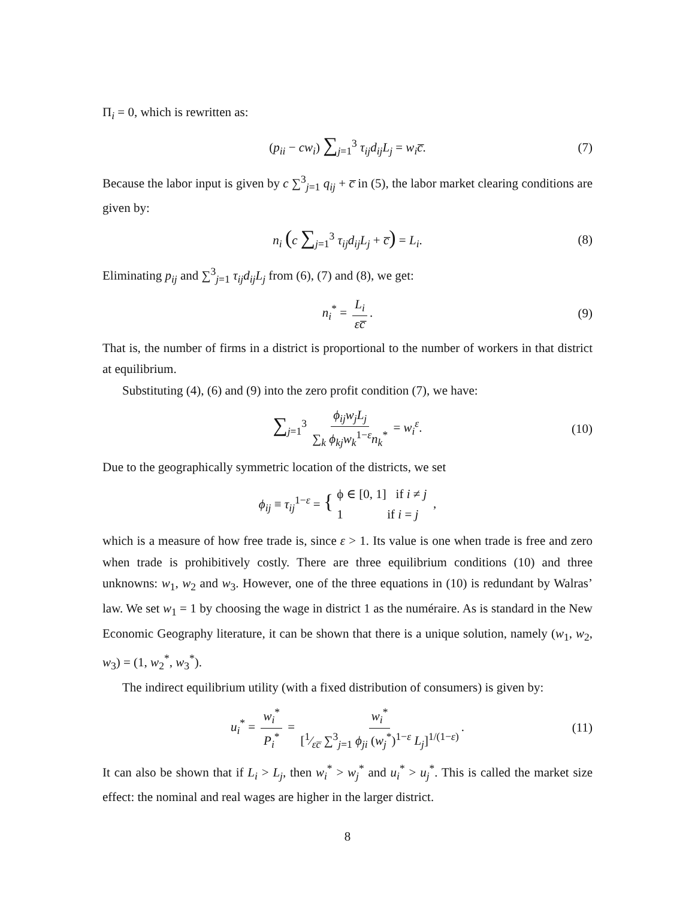Π<sub>i</sub> = 0, which is rewritten as:
(p<sub>ii</sub> − cw<sub>i</sub>) ∑<sub>j=1</sub><sup>3</sup> τ<sub>ij</sub>d<sub>ij</sub>L<sub>j</sub> = w<sub>i</sub>c̅. (7)
Because the labor input is given by c ∑<sup>3</sup><sub>j=1</sub> q<sub>ij</sub> + c̅ in (5), the labor market clearing conditions are given by:
n<sub>i</sub> (c ∑<sub>j=1</sub><sup>3</sup> τ<sub>ij</sub>d<sub>ij</sub>L<sub>j</sub> + c̅) = L<sub>i</sub>. (8)
Eliminating p<sub>ij</sub> and ∑<sup>3</sup><sub>j=1</sub> τ<sub>ij</sub>d<sub>ij</sub>L<sub>j</sub> from (6), (7) and (8), we get:
n<sub>i</sub><sup>*</sup> = L<sub>i</sub> εc̅. (9)
That is, the number of firms in a district is proportional to the number of workers in that district at equilibrium.
Substituting (4), (6) and (9) into the zero profit condition (7), we have:
∑<sub>j=1</sub><sup>3</sup> ϕ<sub>ij</sub>w<sub>j</sub>L<sub>j</sub> ∑<sub>k</sub> ϕ<sub>kj</sub>w<sub>k</sub><sup>1−ε</sup>n<sub>k</sub><sup>*</sup> = w<sub>i</sub><sup>ε</sup>. (10)
Due to the geographically symmetric location of the districts, we set
ϕ<sub>ij</sub> ≡ τ<sub>ij</sub><sup>1−ε</sup> = { ϕ ∈ [0, 1] if i ≠ j
1 if i = j ,
which is a measure of how free trade is, since ε > 1. Its value is one when trade is free and zero when trade is prohibitively costly. There are three equilibrium conditions (10) and three unknowns: w<sub>1</sub>, w<sub>2</sub> and w<sub>3</sub>. However, one of the three equations in (10) is redundant by Walras’ law. We set w<sub>1</sub> = 1 by choosing the wage in district 1 as the numéraire. As is standard in the New Economic Geography literature, it can be shown that there is a unique solution, namely (w<sub>1</sub>, w<sub>2</sub>, w<sub>3</sub>) = (1, w<sub>2</sub><sup>*</sup>, w<sub>3</sub><sup>*</sup>).
The indirect equilibrium utility (with a fixed distribution of consumers) is given by:
u<sub>i</sub><sup>*</sup> = w<sub>i</sub><sup>*</sup> P<sub>i</sub><sup>*</sup> = w<sub>i</sub><sup>*</sup> [1⁄εc̅ ∑<sup>3</sup><sub>j=1</sub> ϕ<sub>ji</sub> (w<sub>j</sub><sup>*</sup>)<sup>1−ε</sup> L<sub>j</sub>]<sup>1/(1−ε)</sup>. (11)
It can also be shown that if L<sub>i</sub> > L<sub>j</sub>, then w<sub>i</sub><sup>*</sup> > w<sub>j</sub><sup>*</sup> and u<sub>i</sub><sup>*</sup> > u<sub>j</sub><sup>*</sup>. This is called the market size effect: the nominal and real wages are higher in the larger district.
8